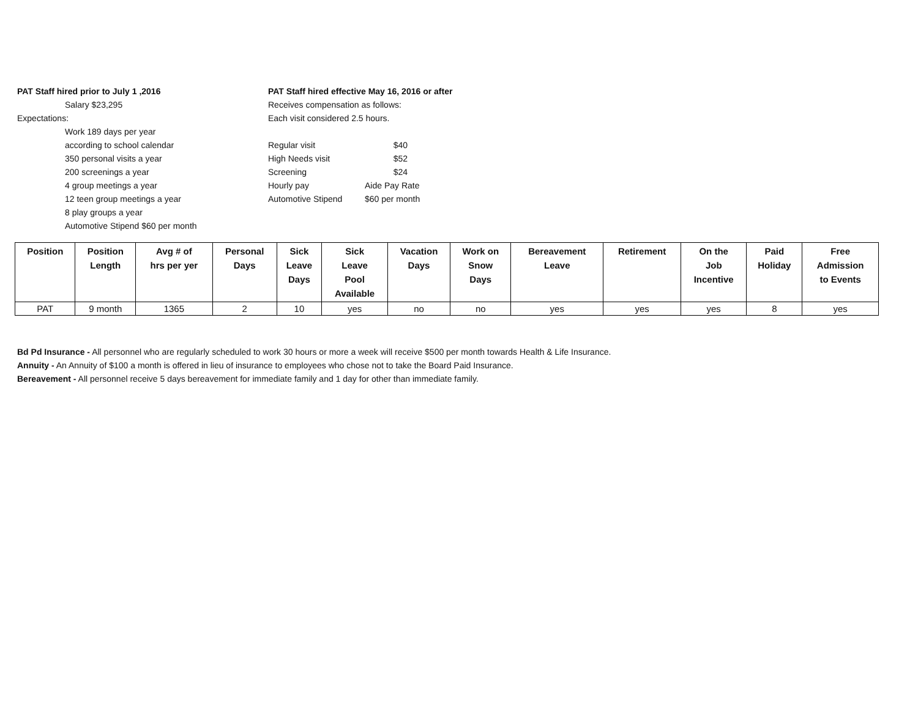PAT Staff hired prior to July 1 ,2016
Salary $23,295
Expectations:
Work 189 days per year
according to school calendar
350 personal visits a year
200 screenings a year
4 group meetings a year
12 teen group meetings a year
8 play groups a year
Automotive Stipend $60 per month
PAT Staff hired effective May 16, 2016 or after
Receives compensation as follows:
Each visit considered 2.5 hours.
Regular visit $40
High Needs visit $52
Screening $24
Hourly pay Aide Pay Rate
Automotive Stipend $60 per month
| Position | Position Length | Avg # of hrs per yer | Personal Days | Sick Leave Days | Sick Leave Pool Available | Vacation Days | Work on Snow Days | Bereavement Leave | Retirement | On the Job Incentive | Paid Holiday | Free Admission to Events |
| --- | --- | --- | --- | --- | --- | --- | --- | --- | --- | --- | --- | --- |
| PAT | 9 month | 1365 | 2 | 10 | yes | no | no | yes | yes | yes | 8 | yes |
Bd Pd Insurance - All personnel who are regularly scheduled to work 30 hours or more a week will receive $500 per month towards Health & Life Insurance.
Annuity - An Annuity of $100 a month is offered in lieu of insurance to employees who chose not to take the Board Paid Insurance.
Bereavement - All personnel receive 5 days bereavement for immediate family and 1 day for other than immediate family.